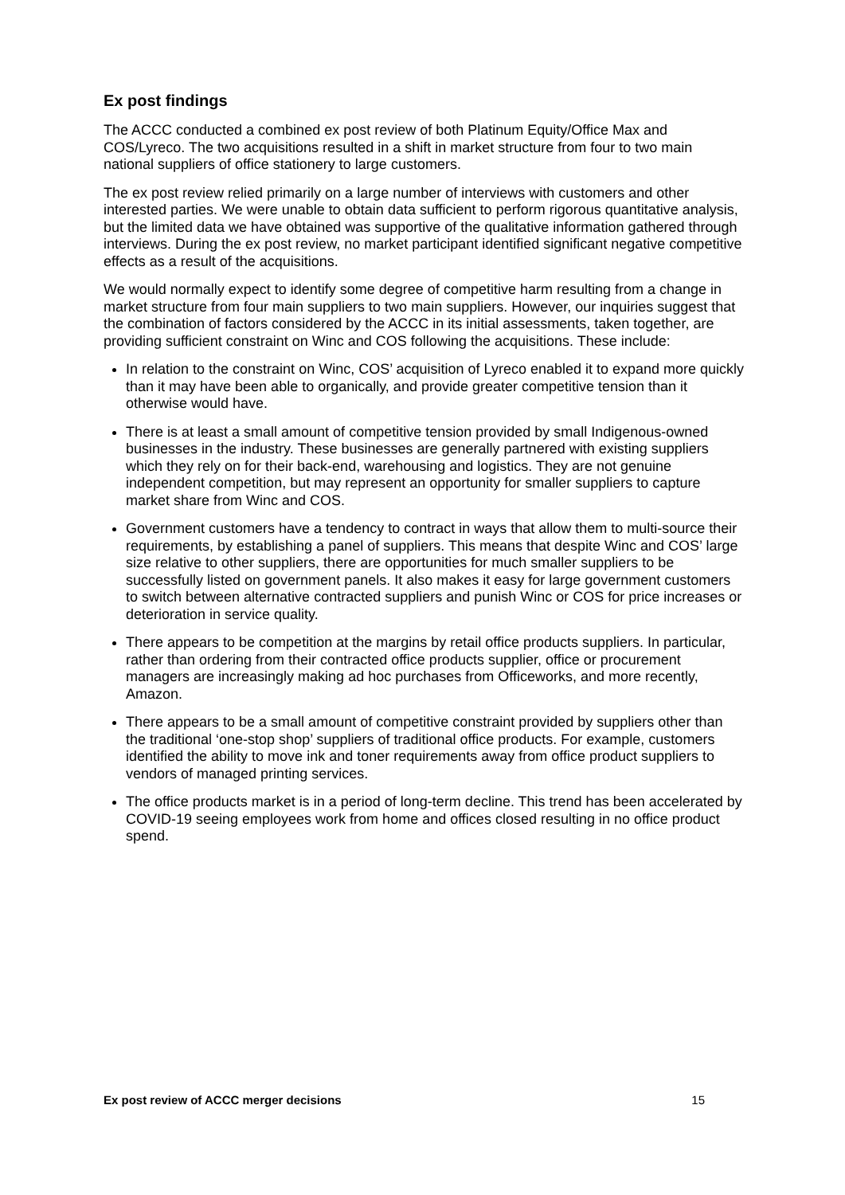Ex post findings
The ACCC conducted a combined ex post review of both Platinum Equity/Office Max and COS/Lyreco. The two acquisitions resulted in a shift in market structure from four to two main national suppliers of office stationery to large customers.
The ex post review relied primarily on a large number of interviews with customers and other interested parties. We were unable to obtain data sufficient to perform rigorous quantitative analysis, but the limited data we have obtained was supportive of the qualitative information gathered through interviews. During the ex post review, no market participant identified significant negative competitive effects as a result of the acquisitions.
We would normally expect to identify some degree of competitive harm resulting from a change in market structure from four main suppliers to two main suppliers. However, our inquiries suggest that the combination of factors considered by the ACCC in its initial assessments, taken together, are providing sufficient constraint on Winc and COS following the acquisitions. These include:
In relation to the constraint on Winc, COS’ acquisition of Lyreco enabled it to expand more quickly than it may have been able to organically, and provide greater competitive tension than it otherwise would have.
There is at least a small amount of competitive tension provided by small Indigenous-owned businesses in the industry. These businesses are generally partnered with existing suppliers which they rely on for their back-end, warehousing and logistics. They are not genuine independent competition, but may represent an opportunity for smaller suppliers to capture market share from Winc and COS.
Government customers have a tendency to contract in ways that allow them to multi-source their requirements, by establishing a panel of suppliers. This means that despite Winc and COS’ large size relative to other suppliers, there are opportunities for much smaller suppliers to be successfully listed on government panels. It also makes it easy for large government customers to switch between alternative contracted suppliers and punish Winc or COS for price increases or deterioration in service quality.
There appears to be competition at the margins by retail office products suppliers. In particular, rather than ordering from their contracted office products supplier, office or procurement managers are increasingly making ad hoc purchases from Officeworks, and more recently, Amazon.
There appears to be a small amount of competitive constraint provided by suppliers other than the traditional ‘one-stop shop’ suppliers of traditional office products. For example, customers identified the ability to move ink and toner requirements away from office product suppliers to vendors of managed printing services.
The office products market is in a period of long-term decline. This trend has been accelerated by COVID-19 seeing employees work from home and offices closed resulting in no office product spend.
Ex post review of ACCC merger decisions 15